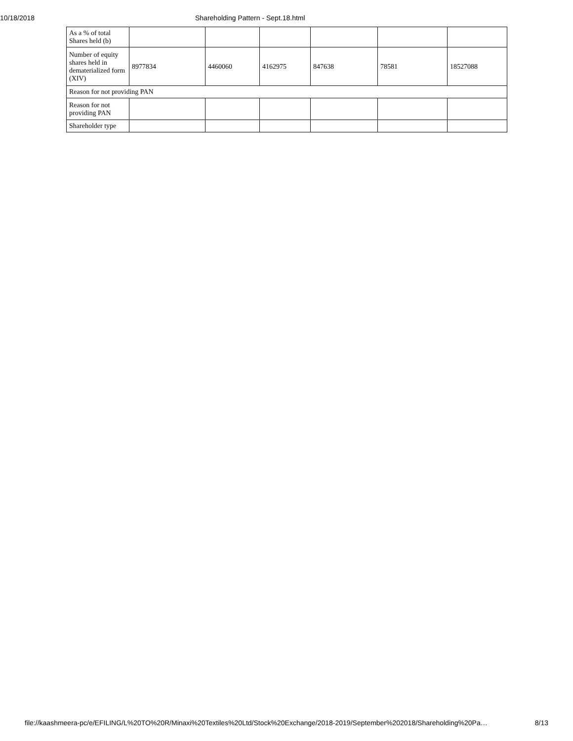10/18/2018 Shareholding Pattern - Sept.18.html
| As a % of total Shares held (b) | | | | | | |
| Number of equity shares held in dematerialized form (XIV) | 8977834 | 4460060 | 4162975 | 847638 | 78581 | 18527088 |
| Reason for not providing PAN | | | | | | |
| Reason for not providing PAN | | | | | | |
| Shareholder type | | | | | | |
file://kaashmeera-pc/e/EFILING/L%20TO%20R/Minaxi%20Textiles%20Ltd/Stock%20Exchange/2018-2019/September%202018/Shareholding%20Pa… 8/13